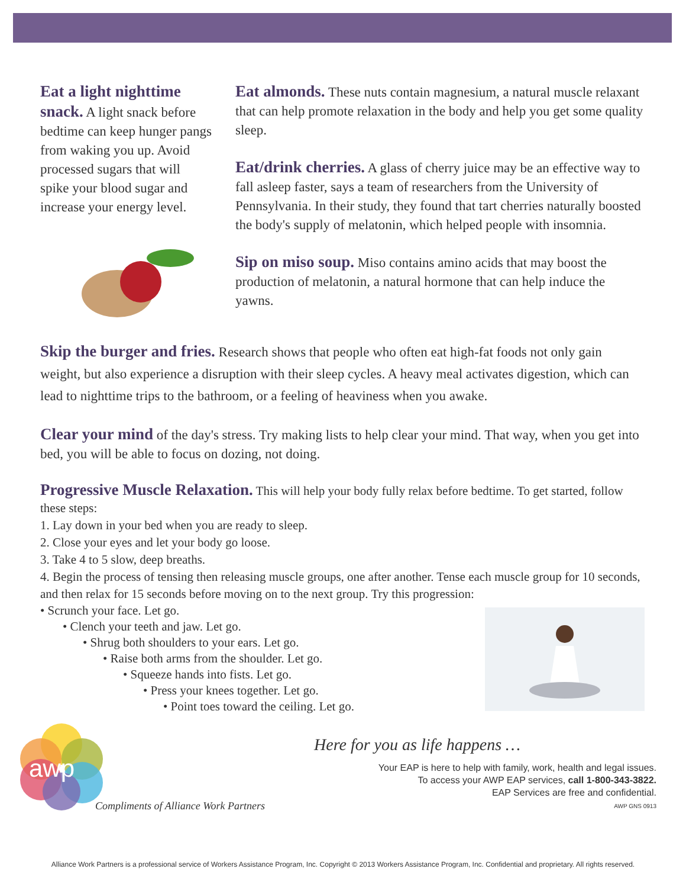Eat a light nighttime snack. A light snack before bedtime can keep hunger pangs from waking you up. Avoid processed sugars that will spike your blood sugar and increase your energy level.
Eat almonds. These nuts contain magnesium, a natural muscle relaxant that can help promote relaxation in the body and help you get some quality sleep.
Eat/drink cherries. A glass of cherry juice may be an effective way to fall asleep faster, says a team of researchers from the University of Pennsylvania. In their study, they found that tart cherries naturally boosted the body's supply of melatonin, which helped people with insomnia.
Sip on miso soup. Miso contains amino acids that may boost the production of melatonin, a natural hormone that can help induce the yawns.
Skip the burger and fries. Research shows that people who often eat high-fat foods not only gain weight, but also experience a disruption with their sleep cycles. A heavy meal activates digestion, which can lead to nighttime trips to the bathroom, or a feeling of heaviness when you awake.
Clear your mind of the day's stress. Try making lists to help clear your mind. That way, when you get into bed, you will be able to focus on dozing, not doing.
Progressive Muscle Relaxation. This will help your body fully relax before bedtime. To get started, follow these steps:
1. Lay down in your bed when you are ready to sleep.
2. Close your eyes and let your body go loose.
3. Take 4 to 5 slow, deep breaths.
4. Begin the process of tensing then releasing muscle groups, one after another. Tense each muscle group for 10 seconds, and then relax for 15 seconds before moving on to the next group. Try this progression:
• Scrunch your face. Let go.
• Clench your teeth and jaw. Let go.
• Shrug both shoulders to your ears. Let go.
• Raise both arms from the shoulder. Let go.
• Squeeze hands into fists. Let go.
• Press your knees together. Let go.
• Point toes toward the ceiling. Let go.
awp
Compliments of Alliance Work Partners
Here for you as life happens …
Your EAP is here to help with family, work, health and legal issues.
To access your AWP EAP services, call 1-800-343-3822.
EAP Services are free and confidential.
AWP GNS 0913
Alliance Work Partners is a professional service of Workers Assistance Program, Inc. Copyright © 2013 Workers Assistance Program, Inc. Confidential and proprietary. All rights reserved.